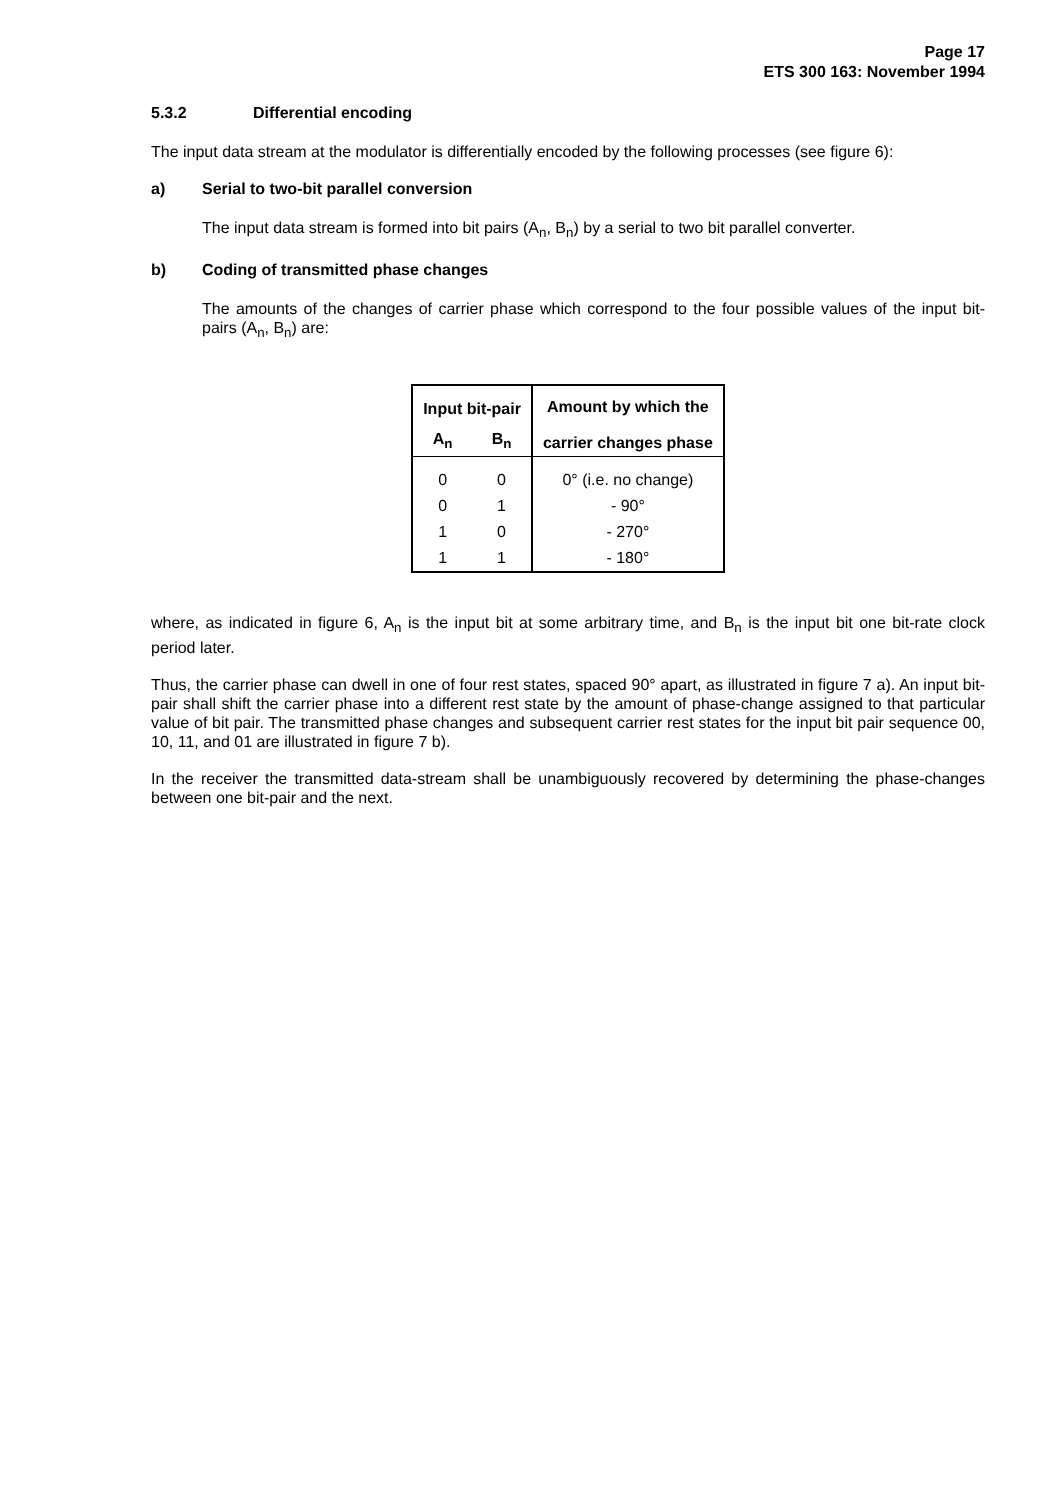Page 17
ETS 300 163: November 1994
5.3.2 Differential encoding
The input data stream at the modulator is differentially encoded by the following processes (see figure 6):
a) Serial to two-bit parallel conversion
The input data stream is formed into bit pairs (A<sub>n</sub>, B<sub>n</sub>) by a serial to two bit parallel converter.
b) Coding of transmitted phase changes
The amounts of the changes of carrier phase which correspond to the four possible values of the input bit-pairs (A<sub>n</sub>, B<sub>n</sub>) are:
| Input bit-pair | | Amount by which the carrier changes phase |
| --- | --- | --- |
| A<sub>n</sub> | B<sub>n</sub> | |
| 0 | 0 | 0° (i.e. no change) |
| 0 | 1 | - 90° |
| 1 | 0 | - 270° |
| 1 | 1 | - 180° |
where, as indicated in figure 6, A<sub>n</sub> is the input bit at some arbitrary time, and B<sub>n</sub> is the input bit one bit-rate clock period later.
Thus, the carrier phase can dwell in one of four rest states, spaced 90° apart, as illustrated in figure 7 a). An input bit-pair shall shift the carrier phase into a different rest state by the amount of phase-change assigned to that particular value of bit pair. The transmitted phase changes and subsequent carrier rest states for the input bit pair sequence 00, 10, 11, and 01 are illustrated in figure 7 b).
In the receiver the transmitted data-stream shall be unambiguously recovered by determining the phase-changes between one bit-pair and the next.